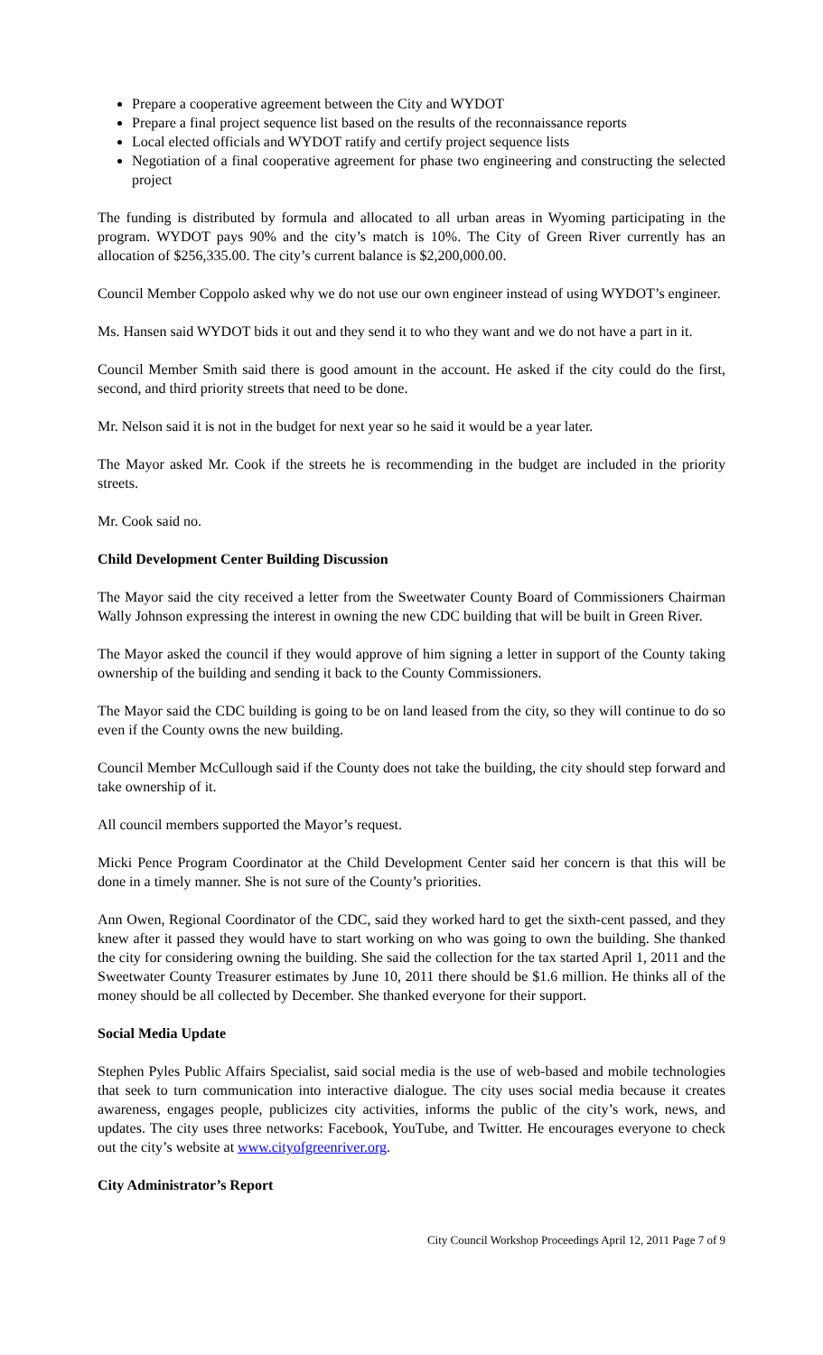Prepare a cooperative agreement between the City and WYDOT
Prepare a final project sequence list based on the results of the reconnaissance reports
Local elected officials and WYDOT ratify and certify project sequence lists
Negotiation of a final cooperative agreement for phase two engineering and constructing the selected project
The funding is distributed by formula and allocated to all urban areas in Wyoming participating in the program. WYDOT pays 90% and the city’s match is 10%. The City of Green River currently has an allocation of $256,335.00. The city’s current balance is $2,200,000.00.
Council Member Coppolo asked why we do not use our own engineer instead of using WYDOT’s engineer.
Ms. Hansen said WYDOT bids it out and they send it to who they want and we do not have a part in it.
Council Member Smith said there is good amount in the account. He asked if the city could do the first, second, and third priority streets that need to be done.
Mr. Nelson said it is not in the budget for next year so he said it would be a year later.
The Mayor asked Mr. Cook if the streets he is recommending in the budget are included in the priority streets.
Mr. Cook said no.
Child Development Center Building Discussion
The Mayor said the city received a letter from the Sweetwater County Board of Commissioners Chairman Wally Johnson expressing the interest in owning the new CDC building that will be built in Green River.
The Mayor asked the council if they would approve of him signing a letter in support of the County taking ownership of the building and sending it back to the County Commissioners.
The Mayor said the CDC building is going to be on land leased from the city, so they will continue to do so even if the County owns the new building.
Council Member McCullough said if the County does not take the building, the city should step forward and take ownership of it.
All council members supported the Mayor’s request.
Micki Pence Program Coordinator at the Child Development Center said her concern is that this will be done in a timely manner. She is not sure of the County’s priorities.
Ann Owen, Regional Coordinator of the CDC, said they worked hard to get the sixth-cent passed, and they knew after it passed they would have to start working on who was going to own the building. She thanked the city for considering owning the building. She said the collection for the tax started April 1, 2011 and the Sweetwater County Treasurer estimates by June 10, 2011 there should be $1.6 million. He thinks all of the money should be all collected by December. She thanked everyone for their support.
Social Media Update
Stephen Pyles Public Affairs Specialist, said social media is the use of web-based and mobile technologies that seek to turn communication into interactive dialogue. The city uses social media because it creates awareness, engages people, publicizes city activities, informs the public of the city’s work, news, and updates. The city uses three networks: Facebook, YouTube, and Twitter. He encourages everyone to check out the city’s website at www.cityofgreenriver.org.
City Administrator’s Report
City Council Workshop Proceedings April 12, 2011 Page 7 of 9